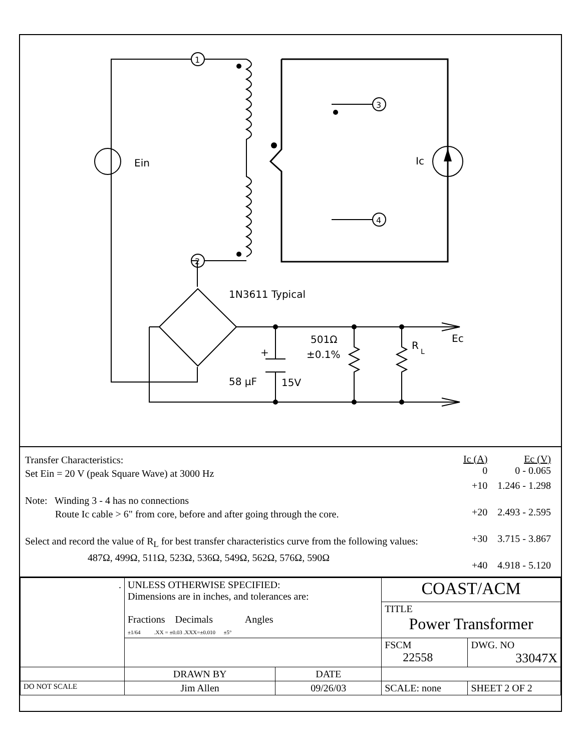1
2
3
4
Ein
Ic
1N3611 Typical
501Ω
±0.1%
R
L
Ec
+
58 μF
15V
Transfer Characteristics:
Set Ein = 20 V (peak Square Wave) at 3000 Hz
Note: Winding 3 - 4 has no connections
Route Ic cable > 6" from core, before and after going through the core.
Select and record the value of R<sub>L</sub> for best transfer characteristics curve from the following values:
487Ω, 499Ω, 511Ω, 523Ω, 536Ω, 549Ω, 562Ω, 576Ω, 590Ω
| Ic (A) 0 | Ec (V) 0 - 0.065 |
| --- | --- |
| +10 | 1.246 - 1.298 |
| +20 | 2.493 - 2.595 |
| +30 | 3.715 - 3.867 |
| +40 | 4.918 - 5.120 |
| . | UNLESS OTHERWISE SPECIFIED: Dimensions are in inches, and tolerances are: Fractions Decimals Angles ±1/64 .XX = ±0.03 .XXX=±0.010 ±5° | | COAST/ACM | | |
| | | | TITLE Power Transformer | | |
| | | | FSCM 22558 | DWG. NO 33047X | |
| | DRAWN BY | DATE | | | |
| DO NOT SCALE | Jim Allen | 09/26/03 | SCALE: none | | SHEET 2 OF 2 |